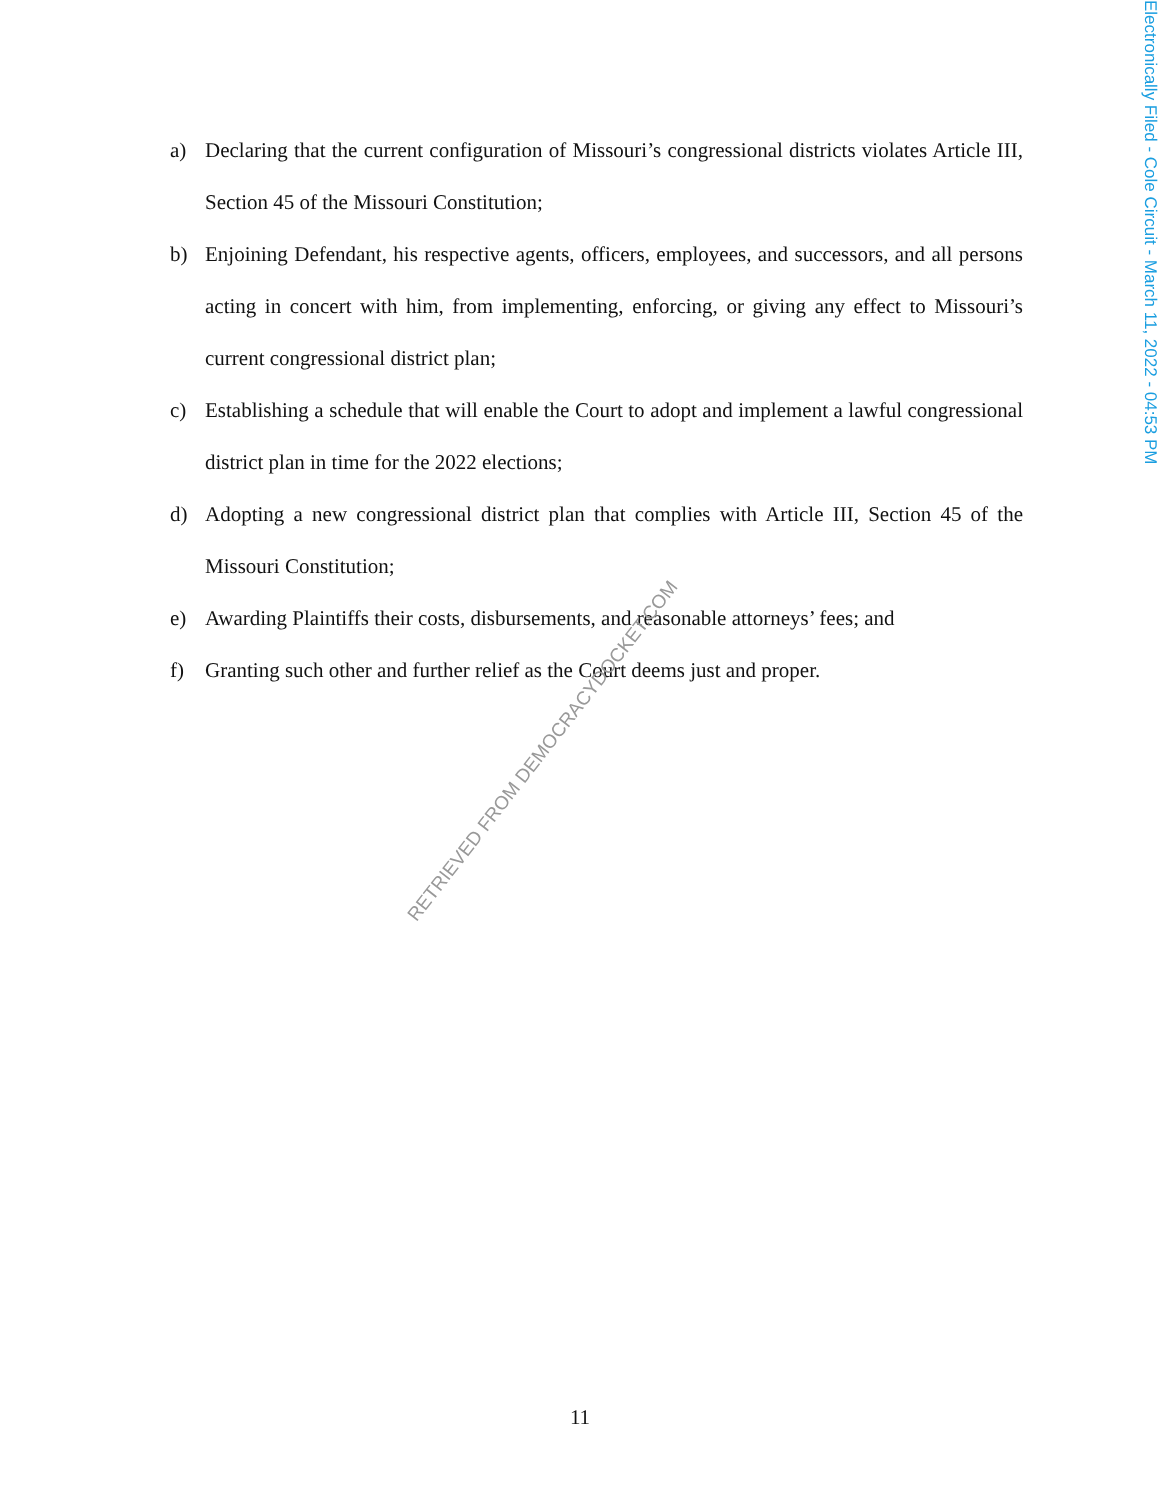Electronically Filed - Cole Circuit - March 11, 2022 - 04:53 PM
a) Declaring that the current configuration of Missouri’s congressional districts violates Article III, Section 45 of the Missouri Constitution;
b) Enjoining Defendant, his respective agents, officers, employees, and successors, and all persons acting in concert with him, from implementing, enforcing, or giving any effect to Missouri’s current congressional district plan;
c) Establishing a schedule that will enable the Court to adopt and implement a lawful congressional district plan in time for the 2022 elections;
d) Adopting a new congressional district plan that complies with Article III, Section 45 of the Missouri Constitution;
e) Awarding Plaintiffs their costs, disbursements, and reasonable attorneys’ fees; and
f) Granting such other and further relief as the Court deems just and proper.
RETRIEVED FROM DEMOCRACYDOCKET.COM
11